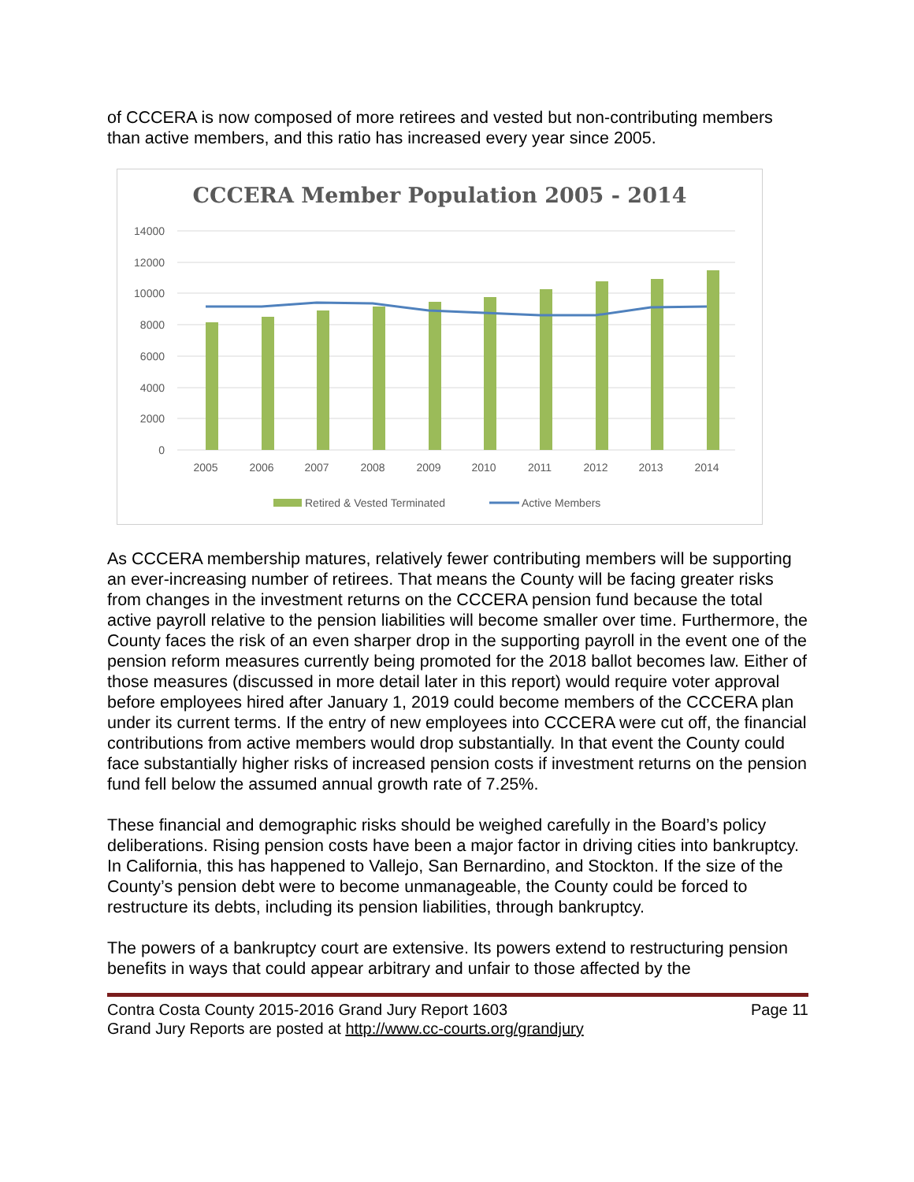of CCCERA is now composed of more retirees and vested but non-contributing members than active members, and this ratio has increased every year since 2005.
CCCERA Member Population 2005 - 2014
14000
12000
10000
8000
6000
4000
2000
0
2005
2006
2007
2008
2009
2010
2011
2012
2013
2014
Retired & Vested Terminated
Active Members
As CCCERA membership matures, relatively fewer contributing members will be supporting an ever-increasing number of retirees. That means the County will be facing greater risks from changes in the investment returns on the CCCERA pension fund because the total active payroll relative to the pension liabilities will become smaller over time. Furthermore, the County faces the risk of an even sharper drop in the supporting payroll in the event one of the pension reform measures currently being promoted for the 2018 ballot becomes law. Either of those measures (discussed in more detail later in this report) would require voter approval before employees hired after January 1, 2019 could become members of the CCCERA plan under its current terms. If the entry of new employees into CCCERA were cut off, the financial contributions from active members would drop substantially. In that event the County could face substantially higher risks of increased pension costs if investment returns on the pension fund fell below the assumed annual growth rate of 7.25%.
These financial and demographic risks should be weighed carefully in the Board’s policy deliberations. Rising pension costs have been a major factor in driving cities into bankruptcy. In California, this has happened to Vallejo, San Bernardino, and Stockton. If the size of the County’s pension debt were to become unmanageable, the County could be forced to restructure its debts, including its pension liabilities, through bankruptcy.
The powers of a bankruptcy court are extensive. Its powers extend to restructuring pension benefits in ways that could appear arbitrary and unfair to those affected by the
Contra Costa County 2015-2016 Grand Jury Report 1603 Page 11
Grand Jury Reports are posted at http://www.cc-courts.org/grandjury